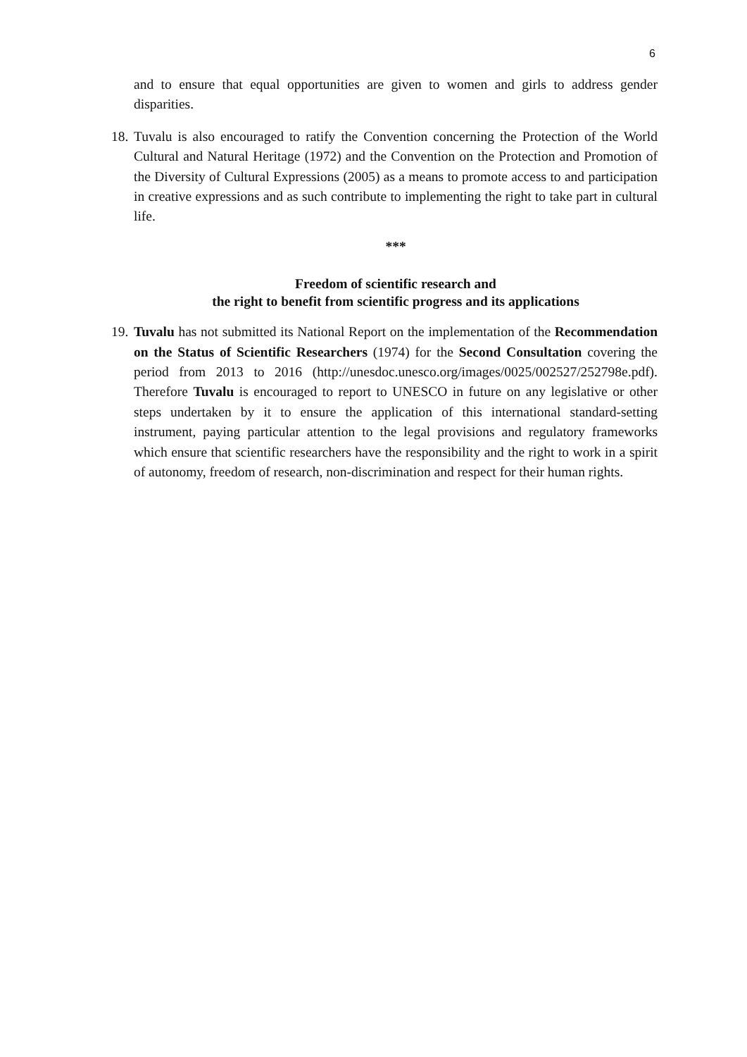6
and to ensure that equal opportunities are given to women and girls to address gender disparities.
18.
Tuvalu is also encouraged to ratify the Convention concerning the Protection of the World Cultural and Natural Heritage (1972) and the Convention on the Protection and Promotion of the Diversity of Cultural Expressions (2005) as a means to promote access to and participation in creative expressions and as such contribute to implementing the right to take part in cultural life.
***
Freedom of scientific research and
the right to benefit from scientific progress and its applications
19.
Tuvalu has not submitted its National Report on the implementation of the Recommendation on the Status of Scientific Researchers (1974) for the Second Consultation covering the period from 2013 to 2016 (http://unesdoc.unesco.org/images/0025/002527/252798e.pdf). Therefore Tuvalu is encouraged to report to UNESCO in future on any legislative or other steps undertaken by it to ensure the application of this international standard-setting instrument, paying particular attention to the legal provisions and regulatory frameworks which ensure that scientific researchers have the responsibility and the right to work in a spirit of autonomy, freedom of research, non-discrimination and respect for their human rights.